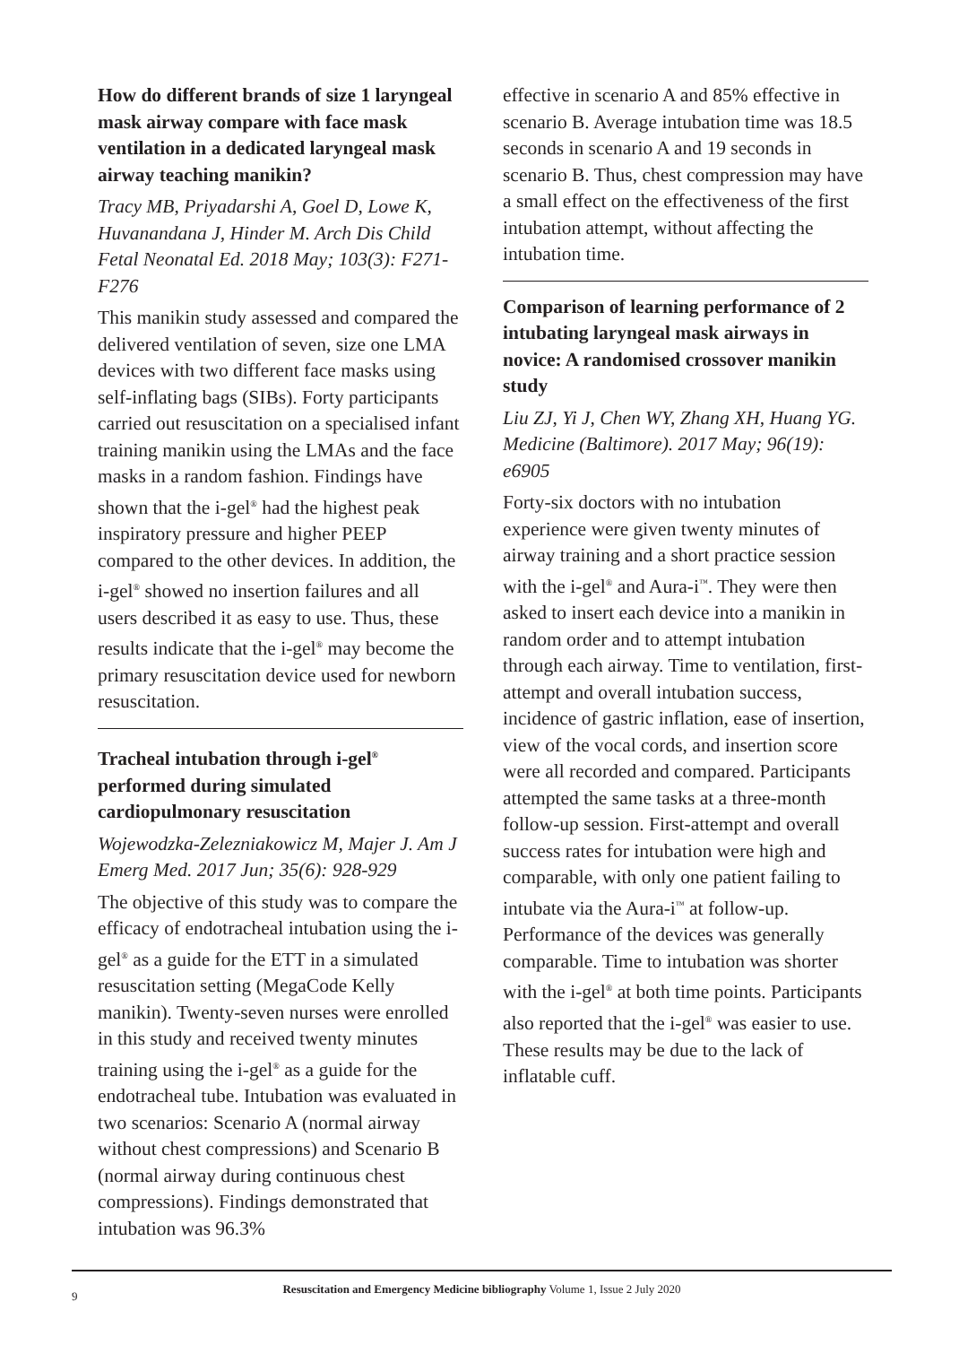How do different brands of size 1 laryngeal mask airway compare with face mask ventilation in a dedicated laryngeal mask airway teaching manikin?
Tracy MB, Priyadarshi A, Goel D, Lowe K, Huvanandana J, Hinder M. Arch Dis Child Fetal Neonatal Ed. 2018 May; 103(3): F271-F276
This manikin study assessed and compared the delivered ventilation of seven, size one LMA devices with two different face masks using self-inflating bags (SIBs). Forty participants carried out resuscitation on a specialised infant training manikin using the LMAs and the face masks in a random fashion. Findings have shown that the i-gel<sup>®</sup> had the highest peak inspiratory pressure and higher PEEP compared to the other devices. In addition, the i-gel<sup>®</sup> showed no insertion failures and all users described it as easy to use. Thus, these results indicate that the i-gel<sup>®</sup> may become the primary resuscitation device used for newborn resuscitation.
Tracheal intubation through i-gel<sup>®</sup> performed during simulated cardiopulmonary resuscitation
Wojewodzka-Zelezniakowicz M, Majer J. Am J Emerg Med. 2017 Jun; 35(6): 928-929
The objective of this study was to compare the efficacy of endotracheal intubation using the i-gel<sup>®</sup> as a guide for the ETT in a simulated resuscitation setting (MegaCode Kelly manikin). Twenty-seven nurses were enrolled in this study and received twenty minutes training using the i-gel<sup>®</sup> as a guide for the endotracheal tube. Intubation was evaluated in two scenarios: Scenario A (normal airway without chest compressions) and Scenario B (normal airway during continuous chest compressions). Findings demonstrated that intubation was 96.3%
effective in scenario A and 85% effective in scenario B. Average intubation time was 18.5 seconds in scenario A and 19 seconds in scenario B. Thus, chest compression may have a small effect on the effectiveness of the first intubation attempt, without affecting the intubation time.
Comparison of learning performance of 2 intubating laryngeal mask airways in novice: A randomised crossover manikin study
Liu ZJ, Yi J, Chen WY, Zhang XH, Huang YG. Medicine (Baltimore). 2017 May; 96(19): e6905
Forty-six doctors with no intubation experience were given twenty minutes of airway training and a short practice session with the i-gel<sup>®</sup> and Aura-i<sup>™</sup>. They were then asked to insert each device into a manikin in random order and to attempt intubation through each airway. Time to ventilation, first-attempt and overall intubation success, incidence of gastric inflation, ease of insertion, view of the vocal cords, and insertion score were all recorded and compared. Participants attempted the same tasks at a three-month follow-up session. First-attempt and overall success rates for intubation were high and comparable, with only one patient failing to intubate via the Aura-i<sup>™</sup> at follow-up. Performance of the devices was generally comparable. Time to intubation was shorter with the i-gel<sup>®</sup> at both time points. Participants also reported that the i-gel<sup>®</sup> was easier to use. These results may be due to the lack of inflatable cuff.
9
Resuscitation and Emergency Medicine bibliography Volume 1, Issue 2 July 2020